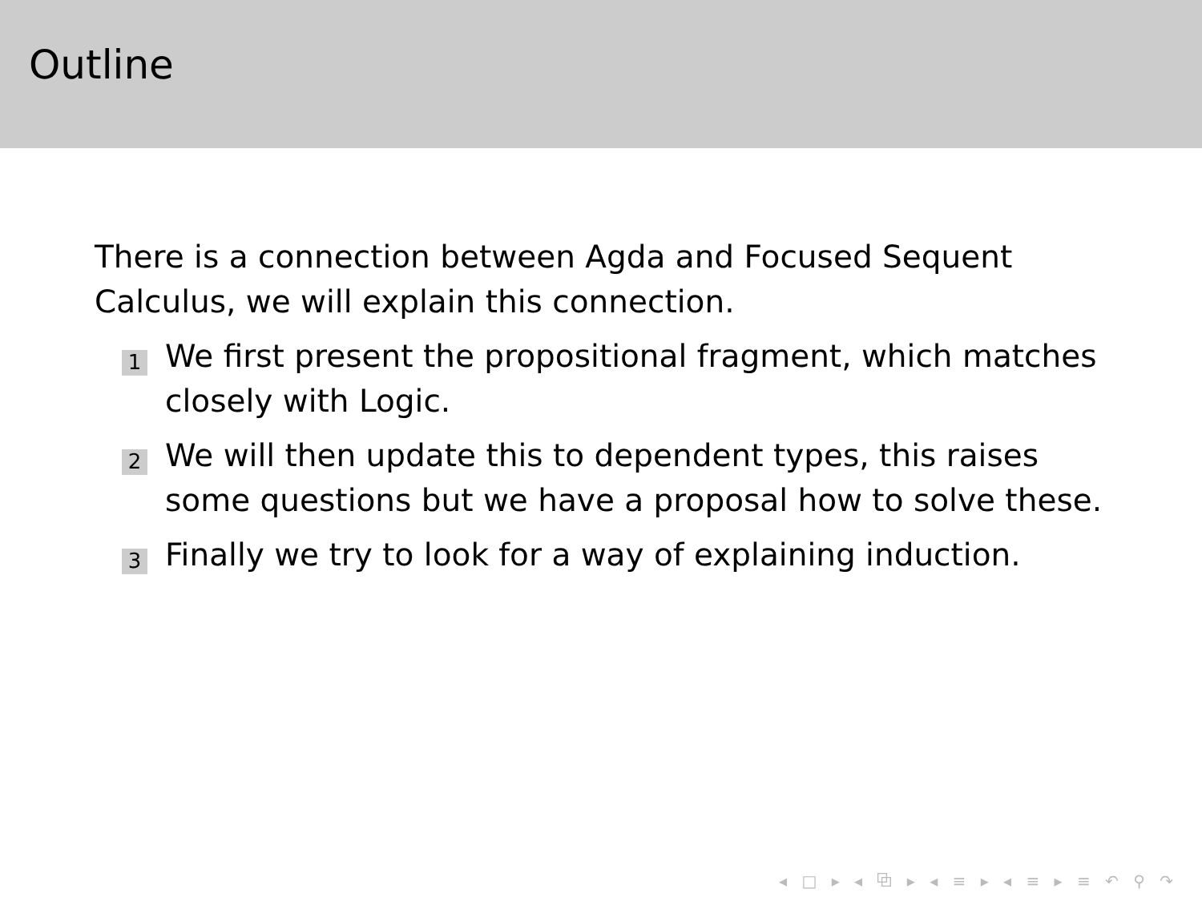Outline
There is a connection between Agda and Focused Sequent Calculus, we will explain this connection.
1 We first present the propositional fragment, which matches closely with Logic.
2 We will then update this to dependent types, this raises some questions but we have a proposal how to solve these.
3 Finally we try to look for a way of explaining induction.
◂ □ ▸ ◂ ⧉ ▸ ◂ ≡ ▸ ◂ ≡ ▸ ≡ ↶ ⚲ ↷